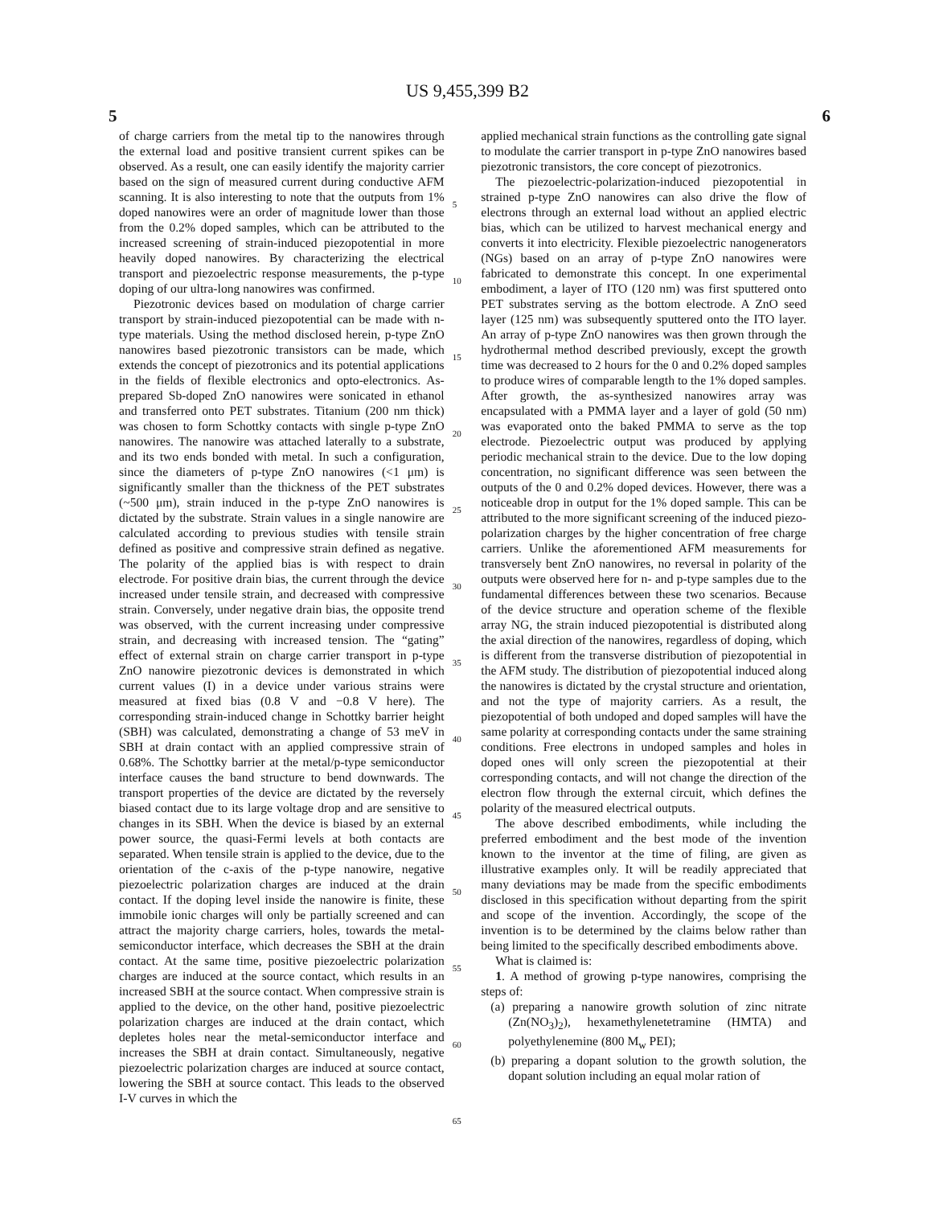US 9,455,399 B2
5 6
of charge carriers from the metal tip to the nanowires through the external load and positive transient current spikes can be observed. As a result, one can easily identify the majority carrier based on the sign of measured current during conductive AFM scanning. It is also interesting to note that the outputs from 1% doped nanowires were an order of magnitude lower than those from the 0.2% doped samples, which can be attributed to the increased screening of strain-induced piezopotential in more heavily doped nanowires. By characterizing the electrical transport and piezoelectric response measurements, the p-type doping of our ultra-long nanowires was confirmed.
Piezotronic devices based on modulation of charge carrier transport by strain-induced piezopotential can be made with n-type materials. Using the method disclosed herein, p-type ZnO nanowires based piezotronic transistors can be made, which extends the concept of piezotronics and its potential applications in the fields of flexible electronics and opto-electronics. As-prepared Sb-doped ZnO nanowires were sonicated in ethanol and transferred onto PET substrates. Titanium (200 nm thick) was chosen to form Schottky contacts with single p-type ZnO nanowires. The nanowire was attached laterally to a substrate, and its two ends bonded with metal. In such a configuration, since the diameters of p-type ZnO nanowires (<1 μm) is significantly smaller than the thickness of the PET substrates (~500 μm), strain induced in the p-type ZnO nanowires is dictated by the substrate. Strain values in a single nanowire are calculated according to previous studies with tensile strain defined as positive and compressive strain defined as negative. The polarity of the applied bias is with respect to drain electrode. For positive drain bias, the current through the device increased under tensile strain, and decreased with compressive strain. Conversely, under negative drain bias, the opposite trend was observed, with the current increasing under compressive strain, and decreasing with increased tension. The “gating” effect of external strain on charge carrier transport in p-type ZnO nanowire piezotronic devices is demonstrated in which current values (I) in a device under various strains were measured at fixed bias (0.8 V and −0.8 V here). The corresponding strain-induced change in Schottky barrier height (SBH) was calculated, demonstrating a change of 53 meV in SBH at drain contact with an applied compressive strain of 0.68%. The Schottky barrier at the metal/p-type semiconductor interface causes the band structure to bend downwards. The transport properties of the device are dictated by the reversely biased contact due to its large voltage drop and are sensitive to changes in its SBH. When the device is biased by an external power source, the quasi-Fermi levels at both contacts are separated. When tensile strain is applied to the device, due to the orientation of the c-axis of the p-type nanowire, negative piezoelectric polarization charges are induced at the drain contact. If the doping level inside the nanowire is finite, these immobile ionic charges will only be partially screened and can attract the majority charge carriers, holes, towards the metal-semiconductor interface, which decreases the SBH at the drain contact. At the same time, positive piezoelectric polarization charges are induced at the source contact, which results in an increased SBH at the source contact. When compressive strain is applied to the device, on the other hand, positive piezoelectric polarization charges are induced at the drain contact, which depletes holes near the metal-semiconductor interface and increases the SBH at drain contact. Simultaneously, negative piezoelectric polarization charges are induced at source contact, lowering the SBH at source contact. This leads to the observed I-V curves in which the
5
10
15
20
25
30
35
40
45
50
55
60
65
applied mechanical strain functions as the controlling gate signal to modulate the carrier transport in p-type ZnO nanowires based piezotronic transistors, the core concept of piezotronics.
The piezoelectric-polarization-induced piezopotential in strained p-type ZnO nanowires can also drive the flow of electrons through an external load without an applied electric bias, which can be utilized to harvest mechanical energy and converts it into electricity. Flexible piezoelectric nanogenerators (NGs) based on an array of p-type ZnO nanowires were fabricated to demonstrate this concept. In one experimental embodiment, a layer of ITO (120 nm) was first sputtered onto PET substrates serving as the bottom electrode. A ZnO seed layer (125 nm) was subsequently sputtered onto the ITO layer. An array of p-type ZnO nanowires was then grown through the hydrothermal method described previously, except the growth time was decreased to 2 hours for the 0 and 0.2% doped samples to produce wires of comparable length to the 1% doped samples. After growth, the as-synthesized nanowires array was encapsulated with a PMMA layer and a layer of gold (50 nm) was evaporated onto the baked PMMA to serve as the top electrode. Piezoelectric output was produced by applying periodic mechanical strain to the device. Due to the low doping concentration, no significant difference was seen between the outputs of the 0 and 0.2% doped devices. However, there was a noticeable drop in output for the 1% doped sample. This can be attributed to the more significant screening of the induced piezo-polarization charges by the higher concentration of free charge carriers. Unlike the aforementioned AFM measurements for transversely bent ZnO nanowires, no reversal in polarity of the outputs were observed here for n- and p-type samples due to the fundamental differences between these two scenarios. Because of the device structure and operation scheme of the flexible array NG, the strain induced piezopotential is distributed along the axial direction of the nanowires, regardless of doping, which is different from the transverse distribution of piezopotential in the AFM study. The distribution of piezopotential induced along the nanowires is dictated by the crystal structure and orientation, and not the type of majority carriers. As a result, the piezopotential of both undoped and doped samples will have the same polarity at corresponding contacts under the same straining conditions. Free electrons in undoped samples and holes in doped ones will only screen the piezopotential at their corresponding contacts, and will not change the direction of the electron flow through the external circuit, which defines the polarity of the measured electrical outputs.
The above described embodiments, while including the preferred embodiment and the best mode of the invention known to the inventor at the time of filing, are given as illustrative examples only. It will be readily appreciated that many deviations may be made from the specific embodiments disclosed in this specification without departing from the spirit and scope of the invention. Accordingly, the scope of the invention is to be determined by the claims below rather than being limited to the specifically described embodiments above.
What is claimed is:
1. A method of growing p-type nanowires, comprising the steps of:
(a) preparing a nanowire growth solution of zinc nitrate (Zn(NO<sub>3</sub>)<sub>2</sub>), hexamethylenetetramine (HMTA) and polyethylenemine (800 M<sub>w</sub> PEI);
(b) preparing a dopant solution to the growth solution, the dopant solution including an equal molar ration of